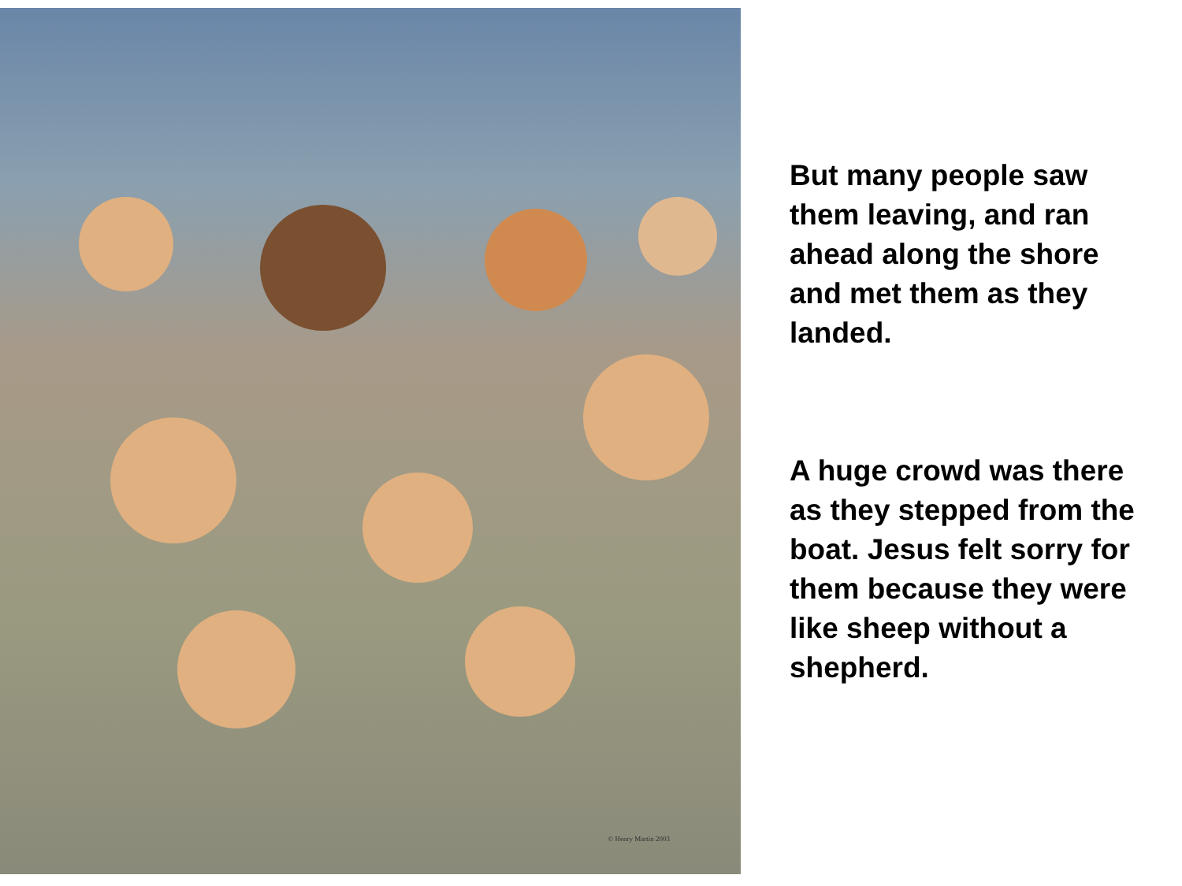© Henry Martin 2003
But many people saw them leaving, and ran ahead along the shore and met them as they landed.
A huge crowd was there as they stepped from the boat. Jesus felt sorry for them because they were like sheep without a shepherd.